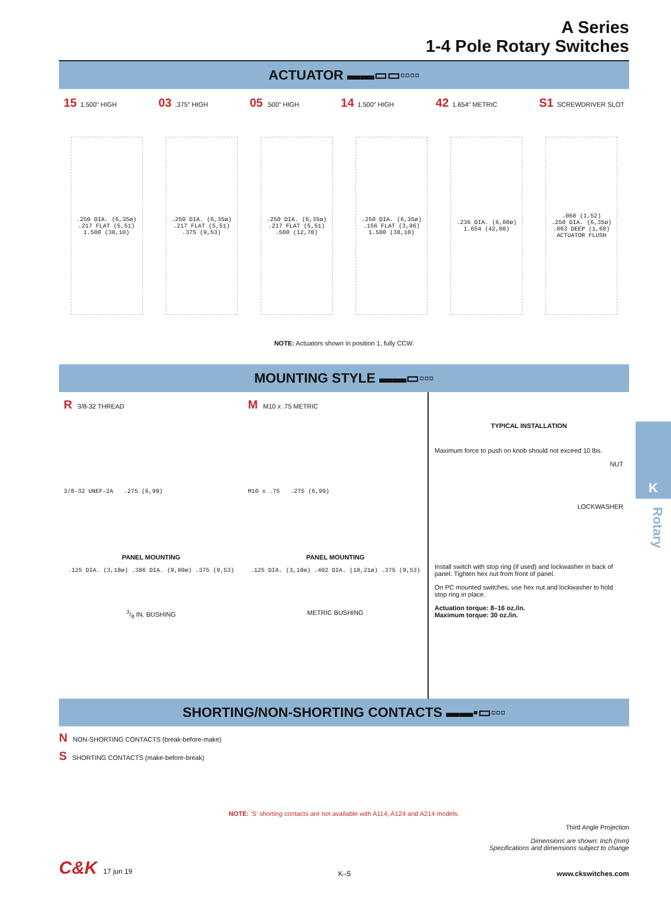A Series
1-4 Pole Rotary Switches
ACTUATOR ▬▬▭▭▫▫▫▫
15 1.500” HIGH 03.375” HIGH 05.500” HIGH 14 1.500” HIGH 42 1.654” METRIC S1 SCREWDRIVER SLOT
.250 DIA. (6,35ø)
.217 FLAT (5,51)
1.500 (38,10)
.250 DIA. (6,35ø)
.217 FLAT (5,51)
.375 (9,53)
.250 DIA. (6,35ø)
.217 FLAT (5,51)
.500 (12,70)
.250 DIA. (6,35ø)
.156 FLAT (3,96)
1.500 (38,10)
.236 DIA. (6,00ø)
1.654 (42,00)
.060 (1,52)
.250 DIA. (6,35ø)
.063 DEEP (1,60)
ACTUATOR FLUSH
NOTE: Actuators shown in position 1, fully CCW.
MOUNTING STYLE ▬▬▭▫▫▫
R 3/8-32 THREAD
3/8-32 UNEF-2A .275 (6,99)
PANEL MOUNTING
.125 DIA. (3,18ø) .386 DIA. (9,80ø) .375 (9,53)
3/8 IN. BUSHING
M M10 x .75 METRIC
M10 x .75 .275 (6,99)
PANEL MOUNTING
.125 DIA. (3,18ø) .402 DIA. (10,21ø) .375 (9,53)
METRIC BUSHING
TYPICAL INSTALLATION
Maximum force to push on knob should not exceed 10 lbs.
NUT
LOCKWASHER
Install switch with stop ring (if used) and lockwasher in back of panel. Tighten hex nut from front of panel.
On PC mounted switches, use hex nut and lockwasher to hold stop ring in place.
Actuation torque: 8–16 oz./in.
Maximum torque: 30 oz./in.
SHORTING/NON-SHORTING CONTACTS ▬▬▪▭▫▫▫
N NON-SHORTING CONTACTS (break-before-make)
S SHORTING CONTACTS (make-before-break)
NOTE: ‘S’ shorting contacts are not available with A114, A124 and A214 models.
Third Angle Projection
Dimensions are shown: Inch (mm)
Specifications and dimensions subject to change
C&K 17 jun 19 K–5 www.ckswitches.com
K
Rotary